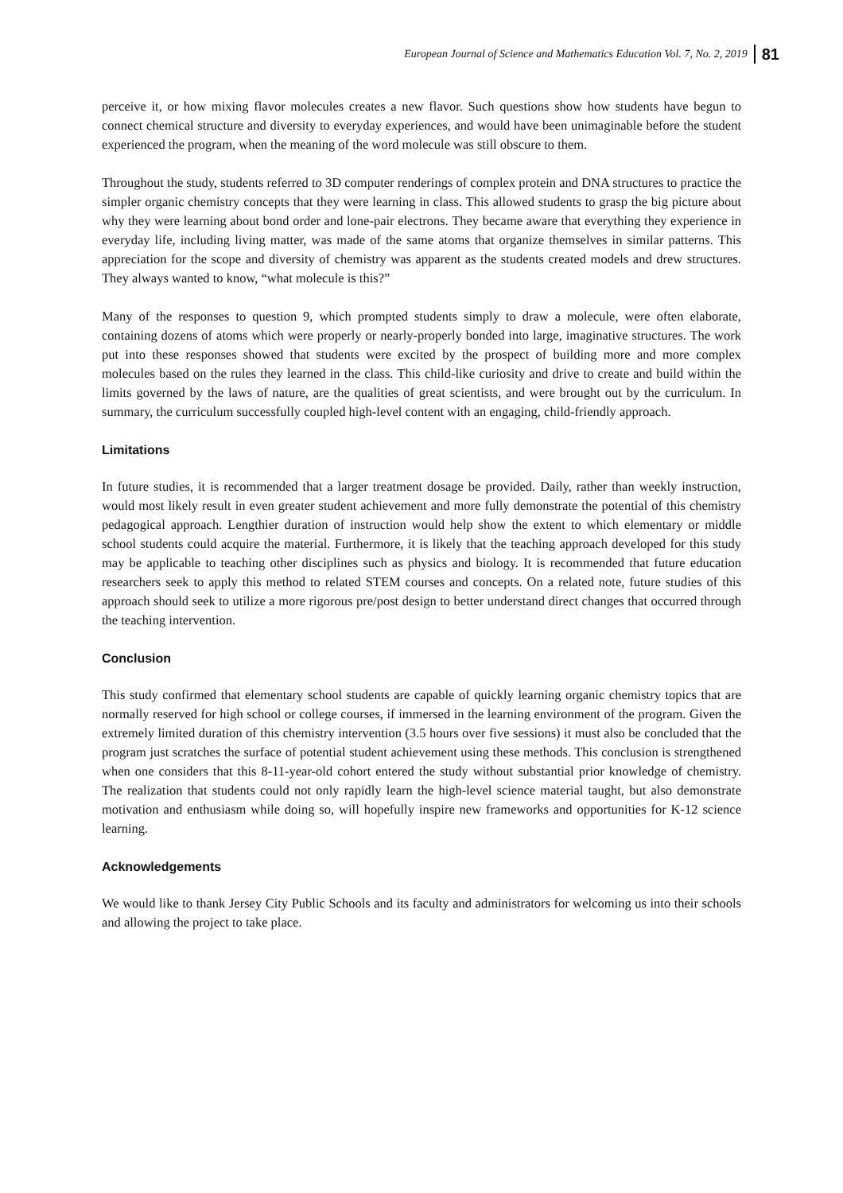European Journal of Science and Mathematics Education Vol. 7, No. 2, 2019 81
perceive it, or how mixing flavor molecules creates a new flavor. Such questions show how students have begun to connect chemical structure and diversity to everyday experiences, and would have been unimaginable before the student experienced the program, when the meaning of the word molecule was still obscure to them.
Throughout the study, students referred to 3D computer renderings of complex protein and DNA structures to practice the simpler organic chemistry concepts that they were learning in class. This allowed students to grasp the big picture about why they were learning about bond order and lone-pair electrons. They became aware that everything they experience in everyday life, including living matter, was made of the same atoms that organize themselves in similar patterns. This appreciation for the scope and diversity of chemistry was apparent as the students created models and drew structures. They always wanted to know, “what molecule is this?”
Many of the responses to question 9, which prompted students simply to draw a molecule, were often elaborate, containing dozens of atoms which were properly or nearly-properly bonded into large, imaginative structures. The work put into these responses showed that students were excited by the prospect of building more and more complex molecules based on the rules they learned in the class. This child-like curiosity and drive to create and build within the limits governed by the laws of nature, are the qualities of great scientists, and were brought out by the curriculum. In summary, the curriculum successfully coupled high-level content with an engaging, child-friendly approach.
Limitations
In future studies, it is recommended that a larger treatment dosage be provided. Daily, rather than weekly instruction, would most likely result in even greater student achievement and more fully demonstrate the potential of this chemistry pedagogical approach. Lengthier duration of instruction would help show the extent to which elementary or middle school students could acquire the material. Furthermore, it is likely that the teaching approach developed for this study may be applicable to teaching other disciplines such as physics and biology. It is recommended that future education researchers seek to apply this method to related STEM courses and concepts. On a related note, future studies of this approach should seek to utilize a more rigorous pre/post design to better understand direct changes that occurred through the teaching intervention.
Conclusion
This study confirmed that elementary school students are capable of quickly learning organic chemistry topics that are normally reserved for high school or college courses, if immersed in the learning environment of the program. Given the extremely limited duration of this chemistry intervention (3.5 hours over five sessions) it must also be concluded that the program just scratches the surface of potential student achievement using these methods. This conclusion is strengthened when one considers that this 8-11-year-old cohort entered the study without substantial prior knowledge of chemistry. The realization that students could not only rapidly learn the high-level science material taught, but also demonstrate motivation and enthusiasm while doing so, will hopefully inspire new frameworks and opportunities for K-12 science learning.
Acknowledgements
We would like to thank Jersey City Public Schools and its faculty and administrators for welcoming us into their schools and allowing the project to take place.